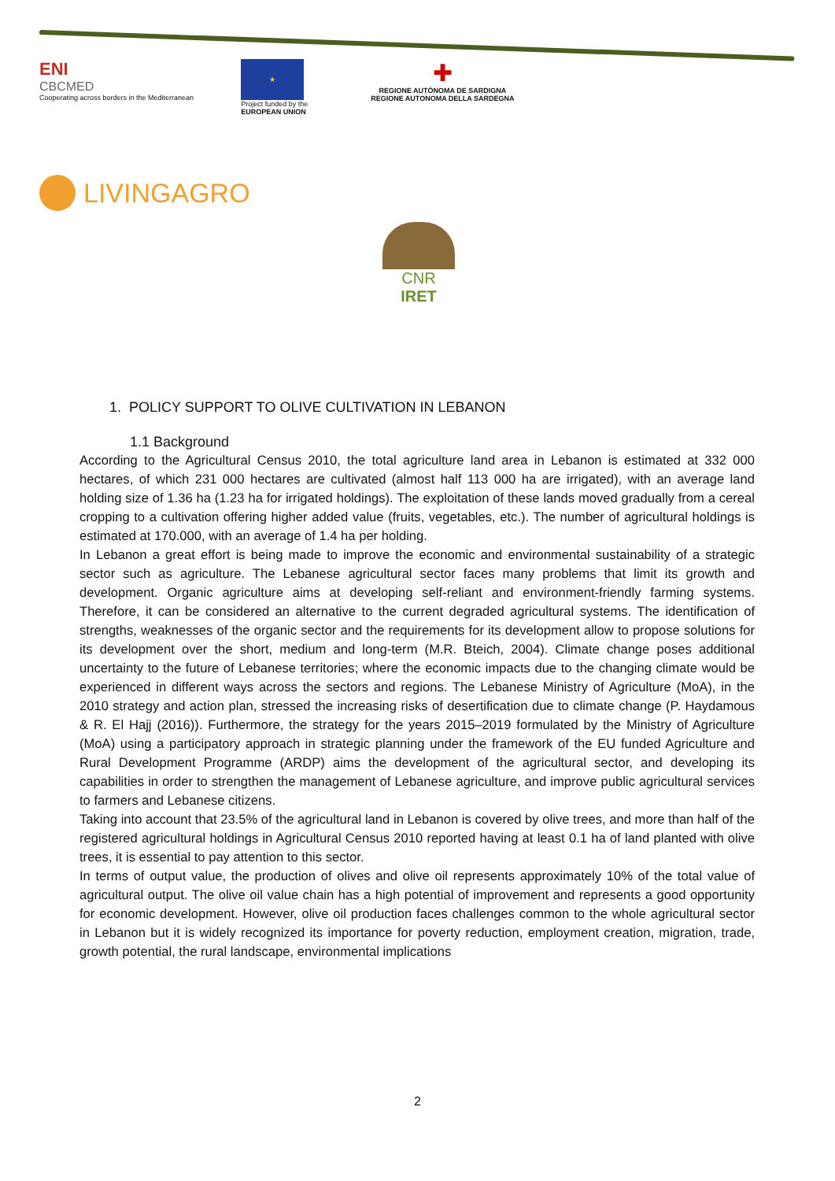ENI
CBCMED
Cooperating across borders in the Mediterranean
★
Project funded by the
EUROPEAN UNION
✚
REGIONE AUTÒNOMA DE SARDIGNA
REGIONE AUTONOMA DELLA SARDEGNA
LIVINGAGRO
CNR IRET
1. POLICY SUPPORT TO OLIVE CULTIVATION IN LEBANON
1.1 Background
According to the Agricultural Census 2010, the total agriculture land area in Lebanon is estimated at 332 000 hectares, of which 231 000 hectares are cultivated (almost half 113 000 ha are irrigated), with an average land holding size of 1.36 ha (1.23 ha for irrigated holdings). The exploitation of these lands moved gradually from a cereal cropping to a cultivation offering higher added value (fruits, vegetables, etc.). The number of agricultural holdings is estimated at 170.000, with an average of 1.4 ha per holding.
In Lebanon a great effort is being made to improve the economic and environmental sustainability of a strategic sector such as agriculture. The Lebanese agricultural sector faces many problems that limit its growth and development. Organic agriculture aims at developing self-reliant and environment-friendly farming systems. Therefore, it can be considered an alternative to the current degraded agricultural systems. The identification of strengths, weaknesses of the organic sector and the requirements for its development allow to propose solutions for its development over the short, medium and long-term (M.R. Bteich, 2004). Climate change poses additional uncertainty to the future of Lebanese territories; where the economic impacts due to the changing climate would be experienced in different ways across the sectors and regions. The Lebanese Ministry of Agriculture (MoA), in the 2010 strategy and action plan, stressed the increasing risks of desertification due to climate change (P. Haydamous & R. El Hajj (2016)). Furthermore, the strategy for the years 2015–2019 formulated by the Ministry of Agriculture (MoA) using a participatory approach in strategic planning under the framework of the EU funded Agriculture and Rural Development Programme (ARDP) aims the development of the agricultural sector, and developing its capabilities in order to strengthen the management of Lebanese agriculture, and improve public agricultural services to farmers and Lebanese citizens.
Taking into account that 23.5% of the agricultural land in Lebanon is covered by olive trees, and more than half of the registered agricultural holdings in Agricultural Census 2010 reported having at least 0.1 ha of land planted with olive trees, it is essential to pay attention to this sector.
In terms of output value, the production of olives and olive oil represents approximately 10% of the total value of agricultural output. The olive oil value chain has a high potential of improvement and represents a good opportunity for economic development. However, olive oil production faces challenges common to the whole agricultural sector in Lebanon but it is widely recognized its importance for poverty reduction, employment creation, migration, trade, growth potential, the rural landscape, environmental implications
2